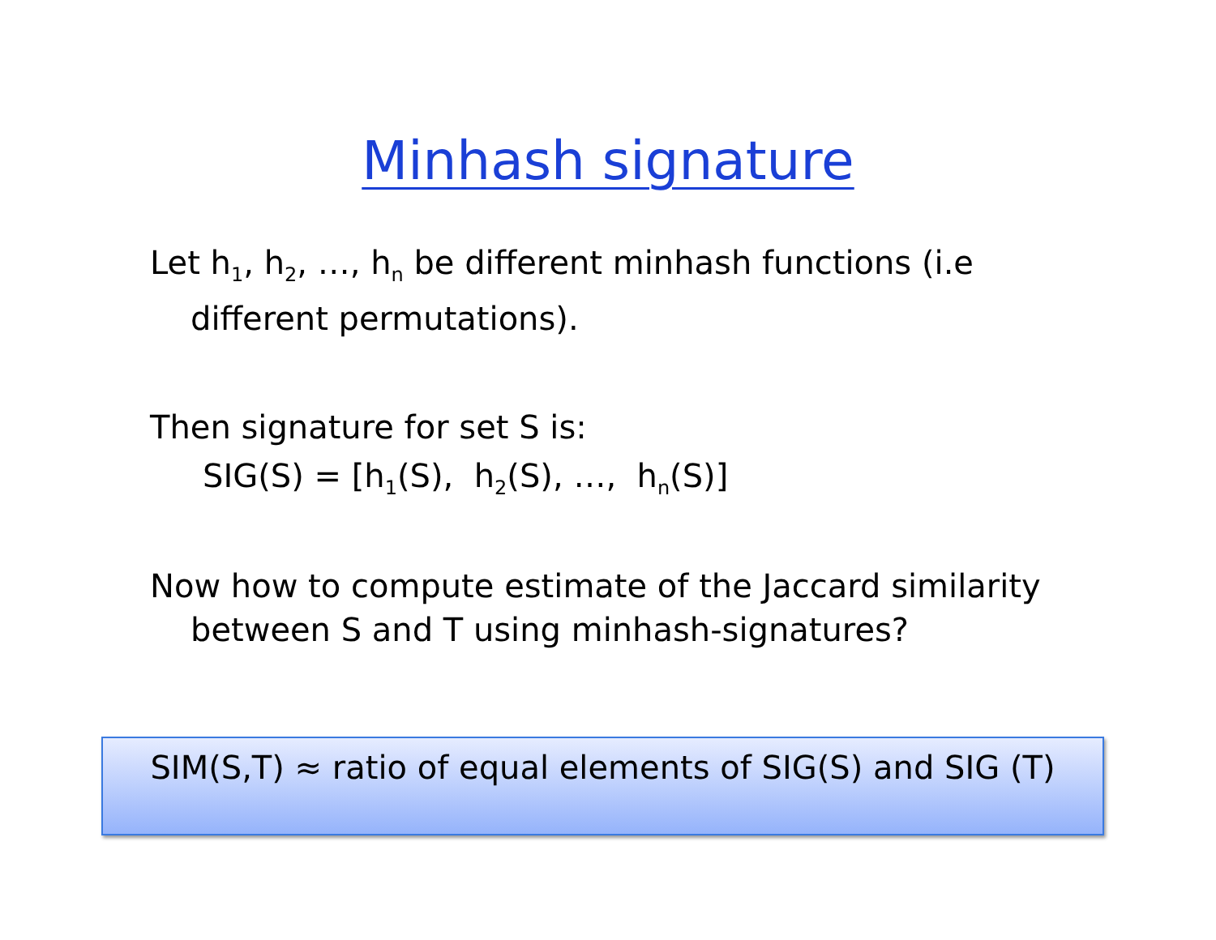Minhash signature
Let h<sub>1</sub>, h<sub>2</sub>, …, h<sub>n</sub> be different minhash functions (i.e different permutations).
Then signature for set S is:
SIG(S) = [h<sub>1</sub>(S), h<sub>2</sub>(S), …, h<sub>n</sub>(S)]
Now how to compute estimate of the Jaccard similarity between S and T using minhash-signatures?
SIM(S,T) ≈ ratio of equal elements of SIG(S) and SIG (T)